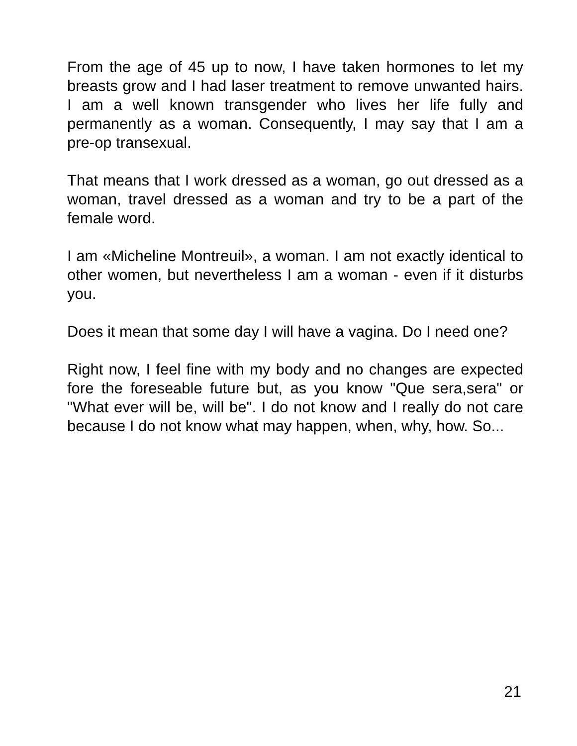From the age of 45 up to now, I have taken hormones to let my breasts grow and I had laser treatment to remove unwanted hairs. I am a well known transgender who lives her life fully and permanently as a woman. Consequently, I may say that I am a pre-op transexual.
That means that I work dressed as a woman, go out dressed as a woman, travel dressed as a woman and try to be a part of the female word.
I am «Micheline Montreuil», a woman. I am not exactly identical to other women, but nevertheless I am a woman - even if it disturbs you.
Does it mean that some day I will have a vagina. Do I need one?
Right now, I feel fine with my body and no changes are expected fore the foreseable future but, as you know "Que sera,sera" or "What ever will be, will be". I do not know and I really do not care because I do not know what may happen, when, why, how. So...
21